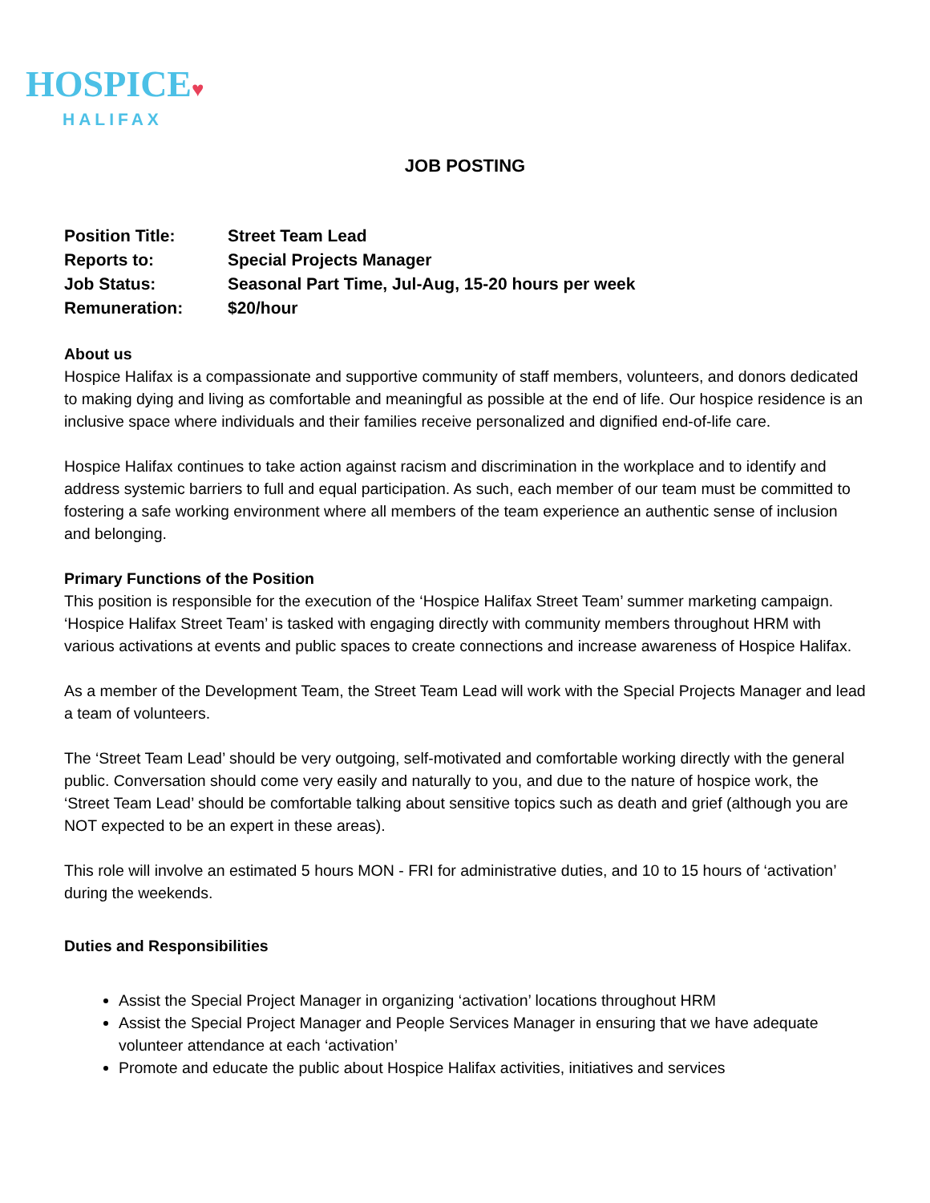HOSPICE♥
HALIFAX
JOB POSTING
| Position Title: | Street Team Lead |
| Reports to: | Special Projects Manager |
| Job Status: | Seasonal Part Time, Jul-Aug, 15-20 hours per week |
| Remuneration: | $20/hour |
About us
Hospice Halifax is a compassionate and supportive community of staff members, volunteers, and donors dedicated to making dying and living as comfortable and meaningful as possible at the end of life. Our hospice residence is an inclusive space where individuals and their families receive personalized and dignified end-of-life care.
Hospice Halifax continues to take action against racism and discrimination in the workplace and to identify and address systemic barriers to full and equal participation. As such, each member of our team must be committed to fostering a safe working environment where all members of the team experience an authentic sense of inclusion and belonging.
Primary Functions of the Position
This position is responsible for the execution of the ‘Hospice Halifax Street Team’ summer marketing campaign. ‘Hospice Halifax Street Team’ is tasked with engaging directly with community members throughout HRM with various activations at events and public spaces to create connections and increase awareness of Hospice Halifax.
As a member of the Development Team, the Street Team Lead will work with the Special Projects Manager and lead a team of volunteers.
The ‘Street Team Lead’ should be very outgoing, self-motivated and comfortable working directly with the general public. Conversation should come very easily and naturally to you, and due to the nature of hospice work, the ‘Street Team Lead’ should be comfortable talking about sensitive topics such as death and grief (although you are NOT expected to be an expert in these areas).
This role will involve an estimated 5 hours MON - FRI for administrative duties, and 10 to 15 hours of ‘activation’ during the weekends.
Duties and Responsibilities
Assist the Special Project Manager in organizing ‘activation’ locations throughout HRM
Assist the Special Project Manager and People Services Manager in ensuring that we have adequate volunteer attendance at each ‘activation’
Promote and educate the public about Hospice Halifax activities, initiatives and services